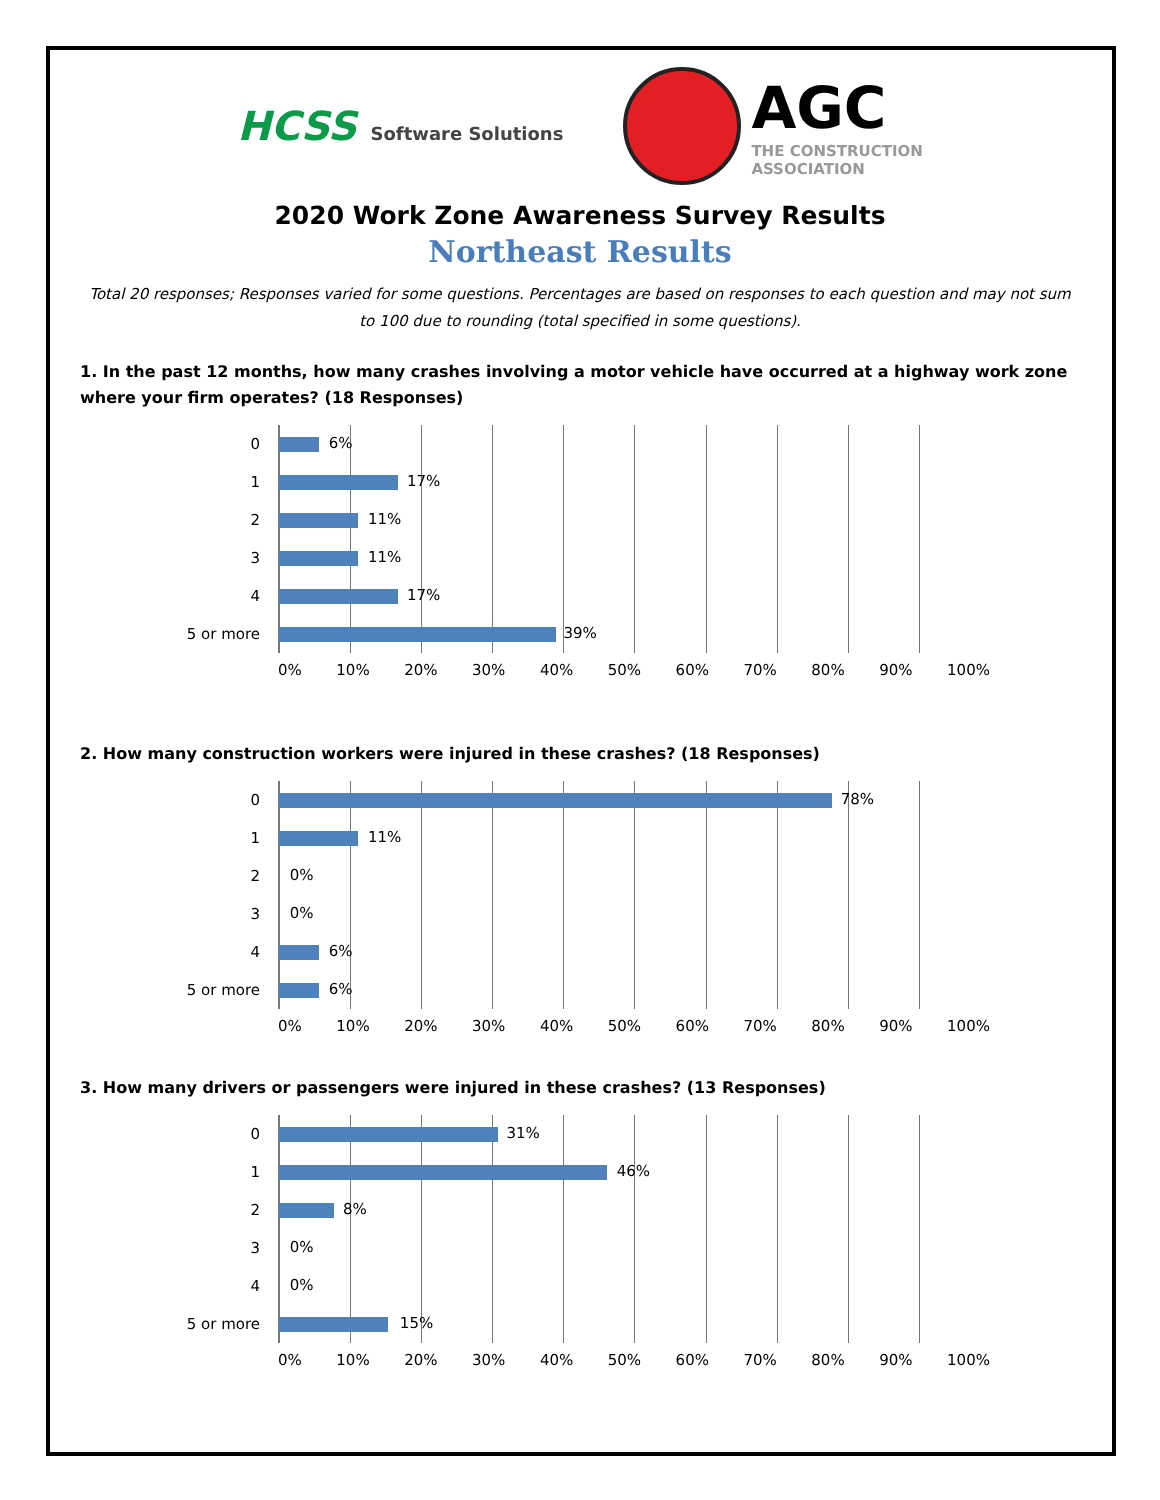HCSS Software Solutions
AGC
THE CONSTRUCTION
ASSOCIATION
2020 Work Zone Awareness Survey Results
Northeast Results
Total 20 responses; Responses varied for some questions. Percentages are based on responses to each question and may not sum to 100 due to rounding (total specified in some questions).
1. In the past 12 months, how many crashes involving a motor vehicle have occurred at a highway work zone where your firm operates? (18 Responses)
0
6%
1
17%
2
11%
3
11%
4
17%
5 or more
39%
0% 10% 20% 30% 40% 50% 60% 70% 80% 90% 100%
2. How many construction workers were injured in these crashes? (18 Responses)
0
78%
1
11%
2
0%
3
0%
4
6%
5 or more
6%
0% 10% 20% 30% 40% 50% 60% 70% 80% 90% 100%
3. How many drivers or passengers were injured in these crashes? (13 Responses)
0
31%
1
46%
2
8%
3
0%
4
0%
5 or more
15%
0% 10% 20% 30% 40% 50% 60% 70% 80% 90% 100%